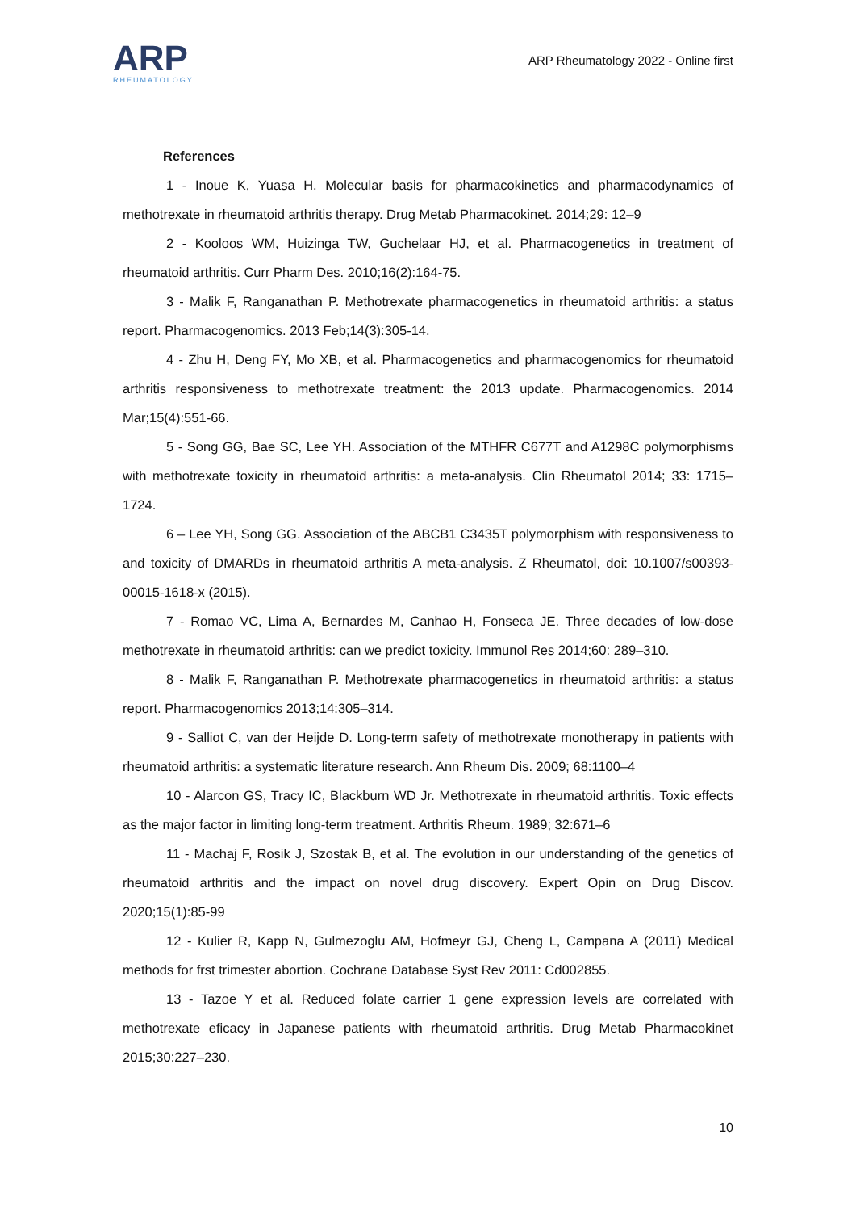ARP
RHEUMATOLOGY
ARP Rheumatology 2022 - Online first
References
1 - Inoue K, Yuasa H. Molecular basis for pharmacokinetics and pharmacodynamics of methotrexate in rheumatoid arthritis therapy. Drug Metab Pharmacokinet. 2014;29: 12–9
2 - Kooloos WM, Huizinga TW, Guchelaar HJ, et al. Pharmacogenetics in treatment of rheumatoid arthritis. Curr Pharm Des. 2010;16(2):164-75.
3 - Malik F, Ranganathan P. Methotrexate pharmacogenetics in rheumatoid arthritis: a status report. Pharmacogenomics. 2013 Feb;14(3):305-14.
4 - Zhu H, Deng FY, Mo XB, et al. Pharmacogenetics and pharmacogenomics for rheumatoid arthritis responsiveness to methotrexate treatment: the 2013 update. Pharmacogenomics. 2014 Mar;15(4):551-66.
5 - Song GG, Bae SC, Lee YH. Association of the MTHFR C677T and A1298C polymorphisms with methotrexate toxicity in rheumatoid arthritis: a meta-analysis. Clin Rheumatol 2014; 33: 1715–1724.
6 – Lee YH, Song GG. Association of the ABCB1 C3435T polymorphism with responsiveness to and toxicity of DMARDs in rheumatoid arthritis A meta-analysis. Z Rheumatol, doi: 10.1007/s00393-00015-1618-x (2015).
7 - Romao VC, Lima A, Bernardes M, Canhao H, Fonseca JE. Three decades of low-dose methotrexate in rheumatoid arthritis: can we predict toxicity. Immunol Res 2014;60: 289–310.
8 - Malik F, Ranganathan P. Methotrexate pharmacogenetics in rheumatoid arthritis: a status report. Pharmacogenomics 2013;14:305–314.
9 - Salliot C, van der Heijde D. Long-term safety of methotrexate monotherapy in patients with rheumatoid arthritis: a systematic literature research. Ann Rheum Dis. 2009; 68:1100–4
10 - Alarcon GS, Tracy IC, Blackburn WD Jr. Methotrexate in rheumatoid arthritis. Toxic effects as the major factor in limiting long-term treatment. Arthritis Rheum. 1989; 32:671–6
11 - Machaj F, Rosik J, Szostak B, et al. The evolution in our understanding of the genetics of rheumatoid arthritis and the impact on novel drug discovery. Expert Opin on Drug Discov. 2020;15(1):85-99
12 - Kulier R, Kapp N, Gulmezoglu AM, Hofmeyr GJ, Cheng L, Campana A (2011) Medical methods for frst trimester abortion. Cochrane Database Syst Rev 2011: Cd002855.
13 - Tazoe Y et al. Reduced folate carrier 1 gene expression levels are correlated with methotrexate eficacy in Japanese patients with rheumatoid arthritis. Drug Metab Pharmacokinet 2015;30:227–230.
10